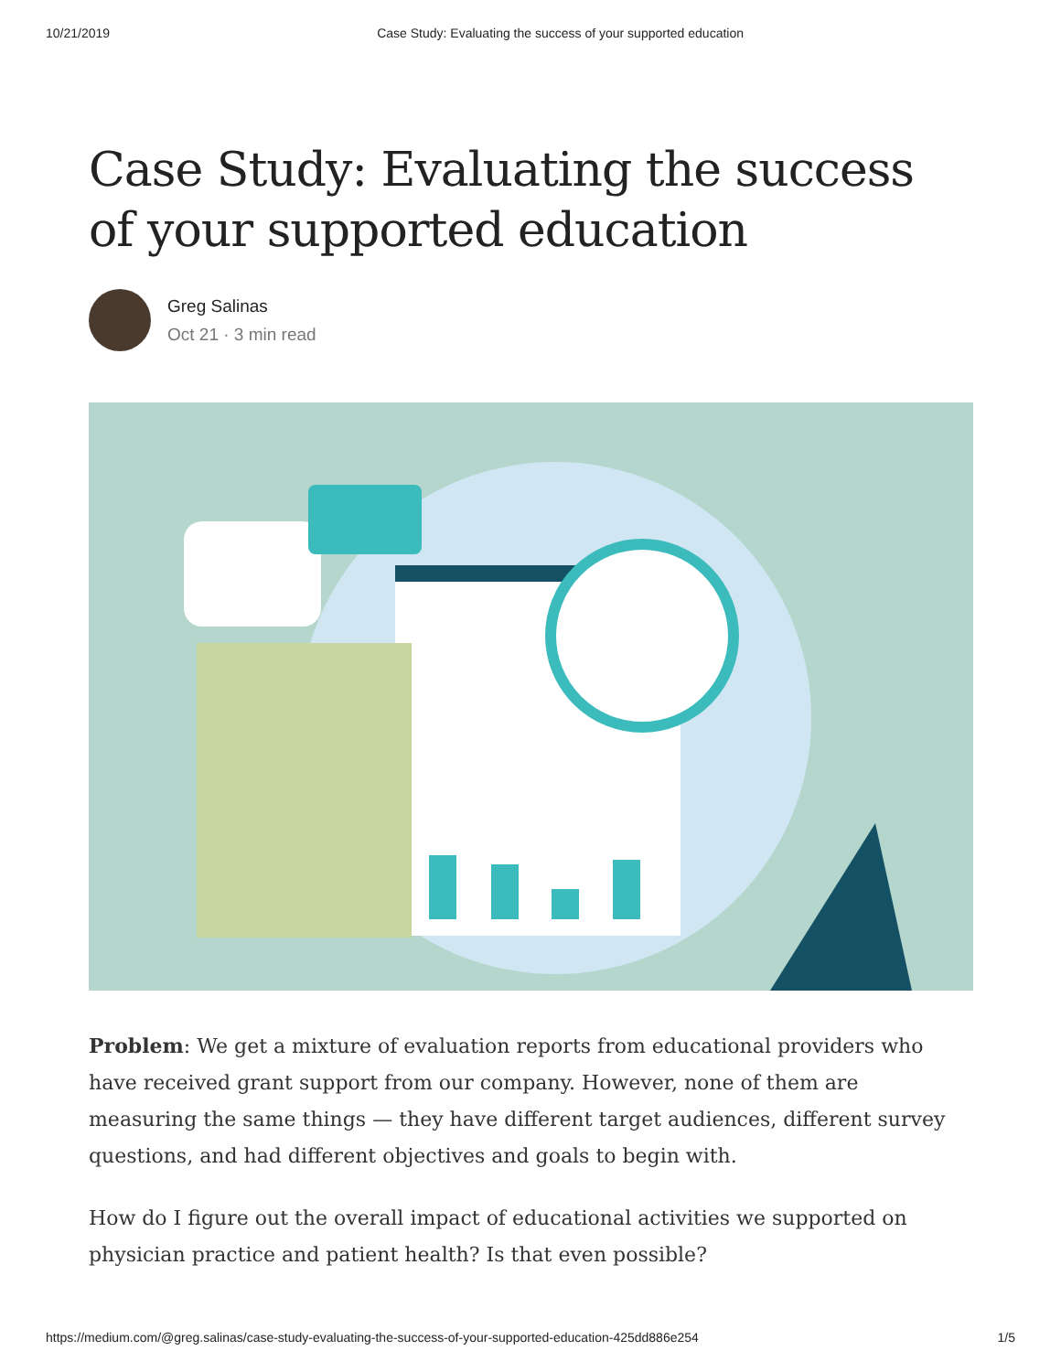10/21/2019 Case Study: Evaluating the success of your supported education
Case Study: Evaluating the success of your supported education
Greg Salinas
Oct 21 · 3 min read
Problem: We get a mixture of evaluation reports from educational providers who have received grant support from our company. However, none of them are measuring the same things — they have different target audiences, different survey questions, and had different objectives and goals to begin with.
How do I figure out the overall impact of educational activities we supported on physician practice and patient health? Is that even possible?
https://medium.com/@greg.salinas/case-study-evaluating-the-success-of-your-supported-education-425dd886e254 1/5